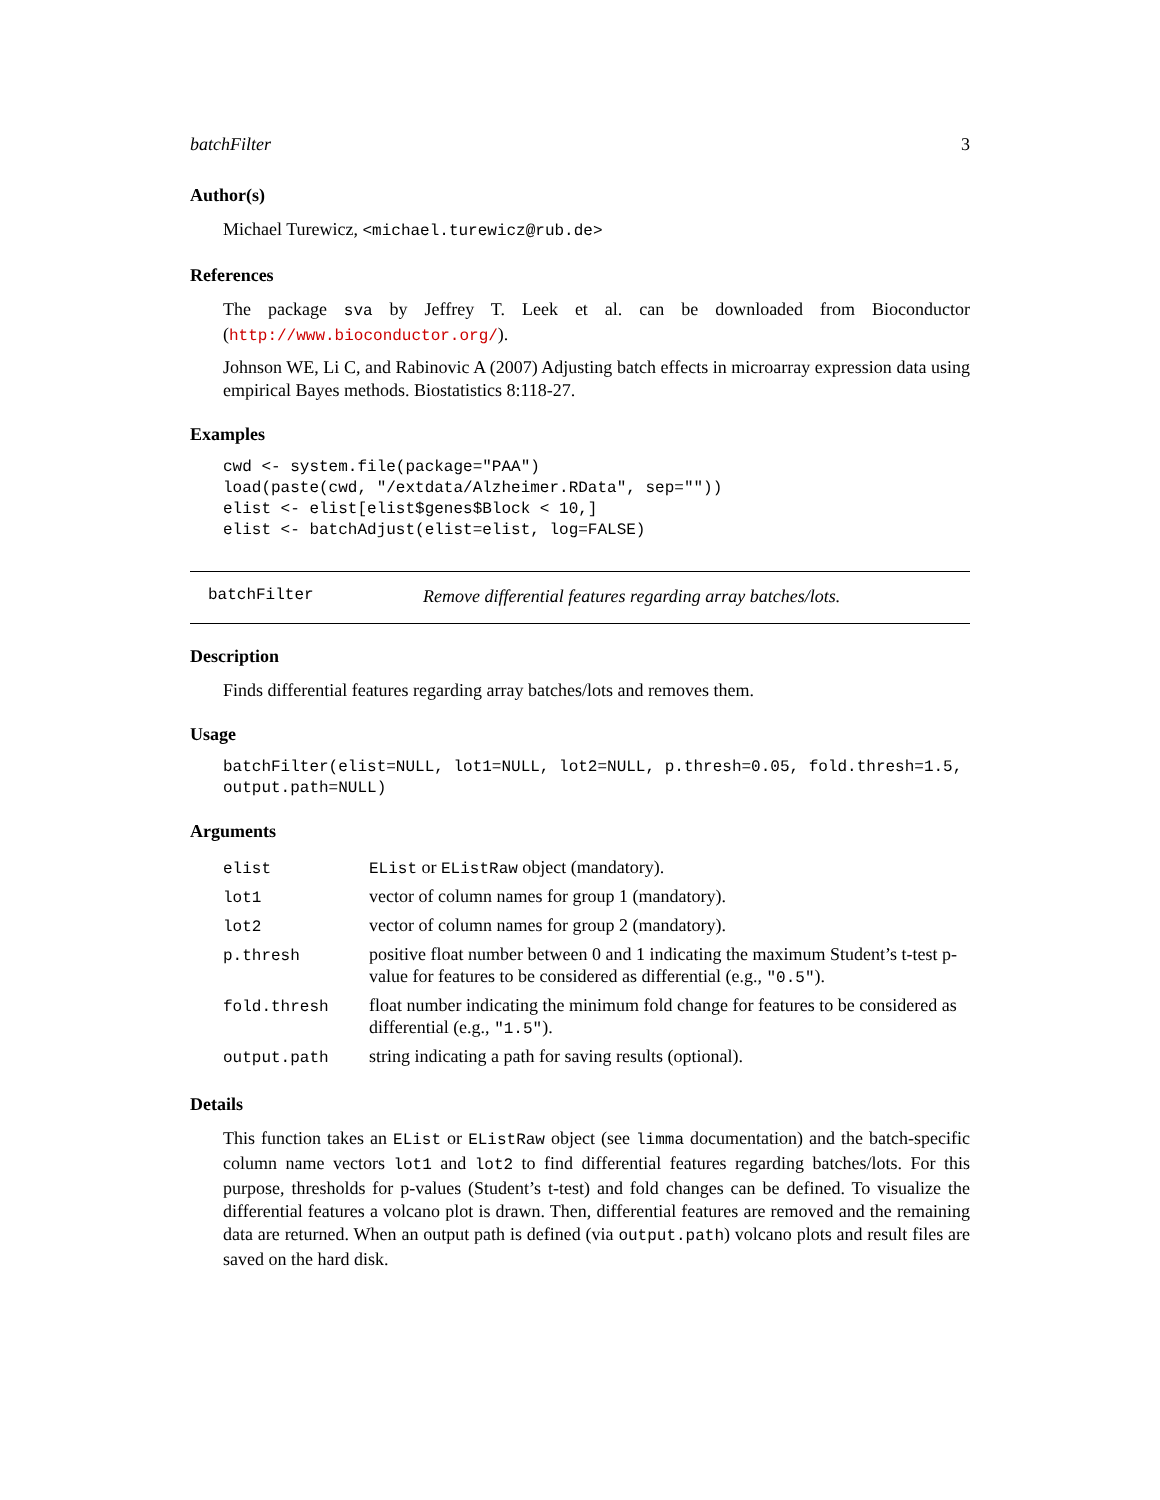batchFilter 3
Author(s)
Michael Turewicz, <michael.turewicz@rub.de>
References
The package sva by Jeffrey T. Leek et al. can be downloaded from Bioconductor (http://www.bioconductor.org/).
Johnson WE, Li C, and Rabinovic A (2007) Adjusting batch effects in microarray expression data using empirical Bayes methods. Biostatistics 8:118-27.
Examples
cwd <- system.file(package="PAA")
load(paste(cwd, "/extdata/Alzheimer.RData", sep=""))
elist <- elist[elist$genes$Block < 10,]
elist <- batchAdjust(elist=elist, log=FALSE)
batchFilter Remove differential features regarding array batches/lots.
Description
Finds differential features regarding array batches/lots and removes them.
Usage
batchFilter(elist=NULL, lot1=NULL, lot2=NULL, p.thresh=0.05, fold.thresh=1.5,
output.path=NULL)
Arguments
| elist | EList or EListRaw object (mandatory). |
| lot1 | vector of column names for group 1 (mandatory). |
| lot2 | vector of column names for group 2 (mandatory). |
| p.thresh | positive float number between 0 and 1 indicating the maximum Student’s t-test p-value for features to be considered as differential (e.g., "0.5" ). |
| fold.thresh | float number indicating the minimum fold change for features to be considered as differential (e.g., "1.5" ). |
| output.path | string indicating a path for saving results (optional). |
Details
This function takes an EList or EListRaw object (see limma documentation) and the batch-specific column name vectors lot1 and lot2 to find differential features regarding batches/lots. For this purpose, thresholds for p-values (Student’s t-test) and fold changes can be defined. To visualize the differential features a volcano plot is drawn. Then, differential features are removed and the remaining data are returned. When an output path is defined (via output.path) volcano plots and result files are saved on the hard disk.